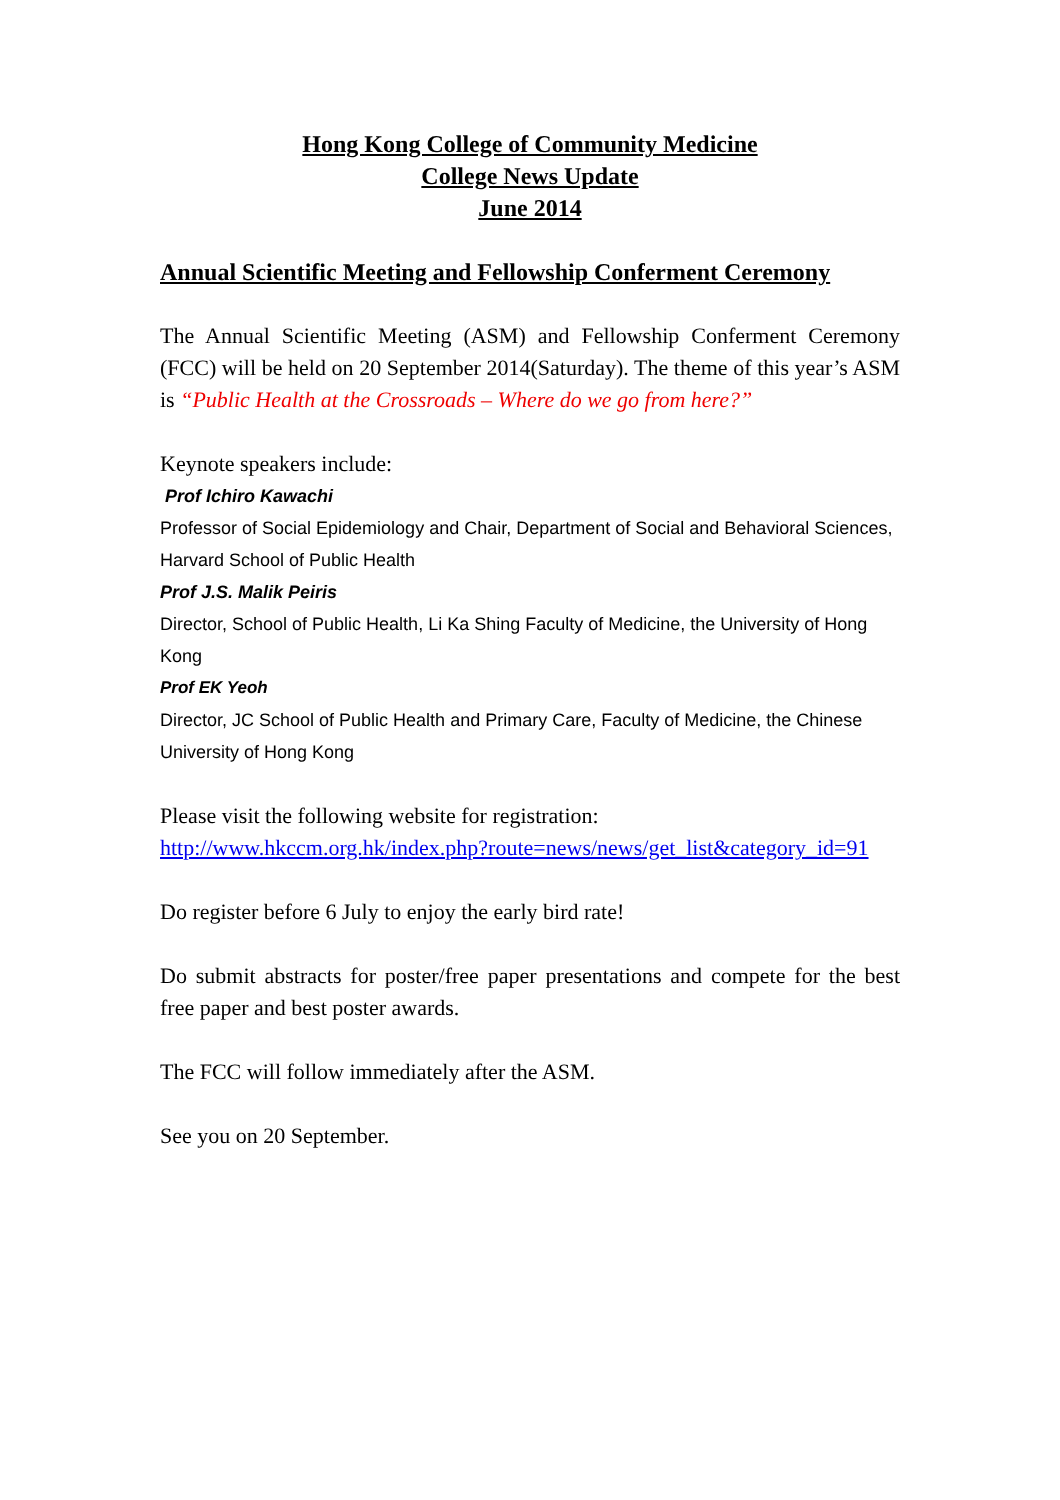Hong Kong College of Community Medicine
College News Update
June 2014
Annual Scientific Meeting and Fellowship Conferment Ceremony
The Annual Scientific Meeting (ASM) and Fellowship Conferment Ceremony (FCC) will be held on 20 September 2014(Saturday). The theme of this year’s ASM is “Public Health at the Crossroads – Where do we go from here?”
Keynote speakers include:
Prof Ichiro Kawachi
Professor of Social Epidemiology and Chair, Department of Social and Behavioral Sciences, Harvard School of Public Health
Prof J.S. Malik Peiris
Director, School of Public Health, Li Ka Shing Faculty of Medicine, the University of Hong Kong
Prof EK Yeoh
Director, JC School of Public Health and Primary Care, Faculty of Medicine, the Chinese University of Hong Kong
Please visit the following website for registration:
http://www.hkccm.org.hk/index.php?route=news/news/get_list&category_id=91
Do register before 6 July to enjoy the early bird rate!
Do submit abstracts for poster/free paper presentations and compete for the best free paper and best poster awards.
The FCC will follow immediately after the ASM.
See you on 20 September.